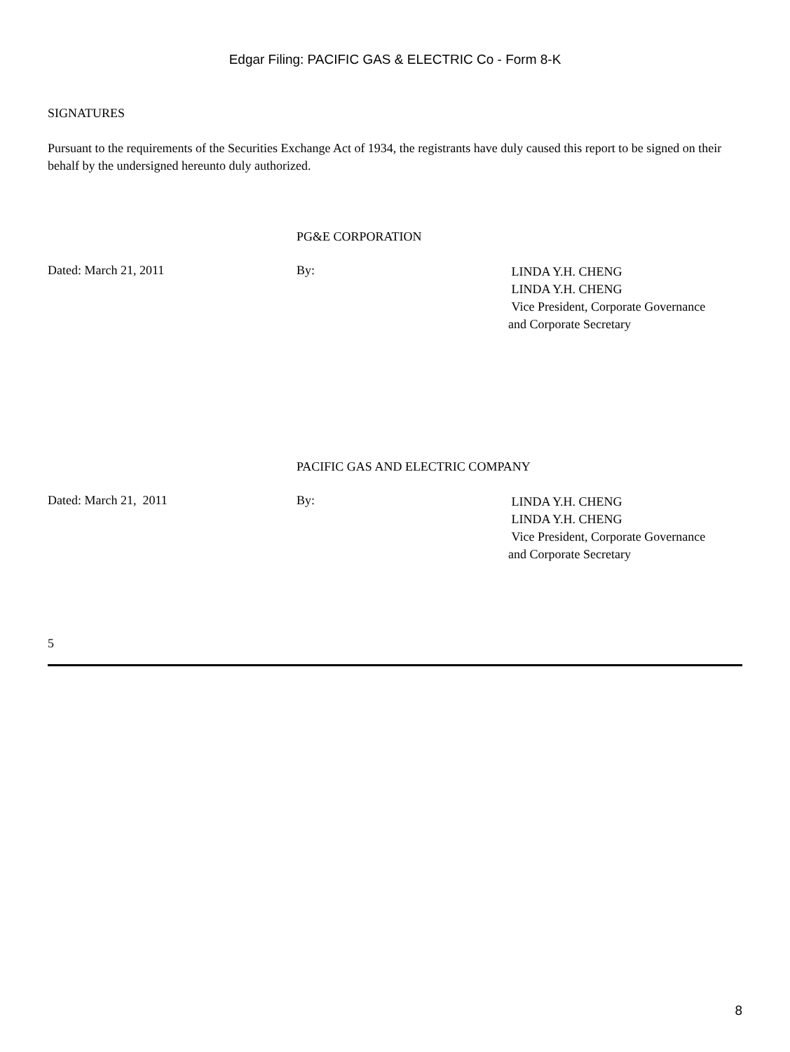Edgar Filing: PACIFIC GAS & ELECTRIC Co - Form 8-K
SIGNATURES
Pursuant to the requirements of the Securities Exchange Act of 1934, the registrants have duly caused this report to be signed on their behalf by the undersigned hereunto duly authorized.
PG&E CORPORATION
Dated: March 21, 2011 By:
LINDA Y.H. CHENG
LINDA Y.H. CHENG
Vice President, Corporate Governance
and Corporate Secretary
PACIFIC GAS AND ELECTRIC COMPANY
Dated: March 21, 2011 By:
LINDA Y.H. CHENG
LINDA Y.H. CHENG
Vice President, Corporate Governance
and Corporate Secretary
5
8